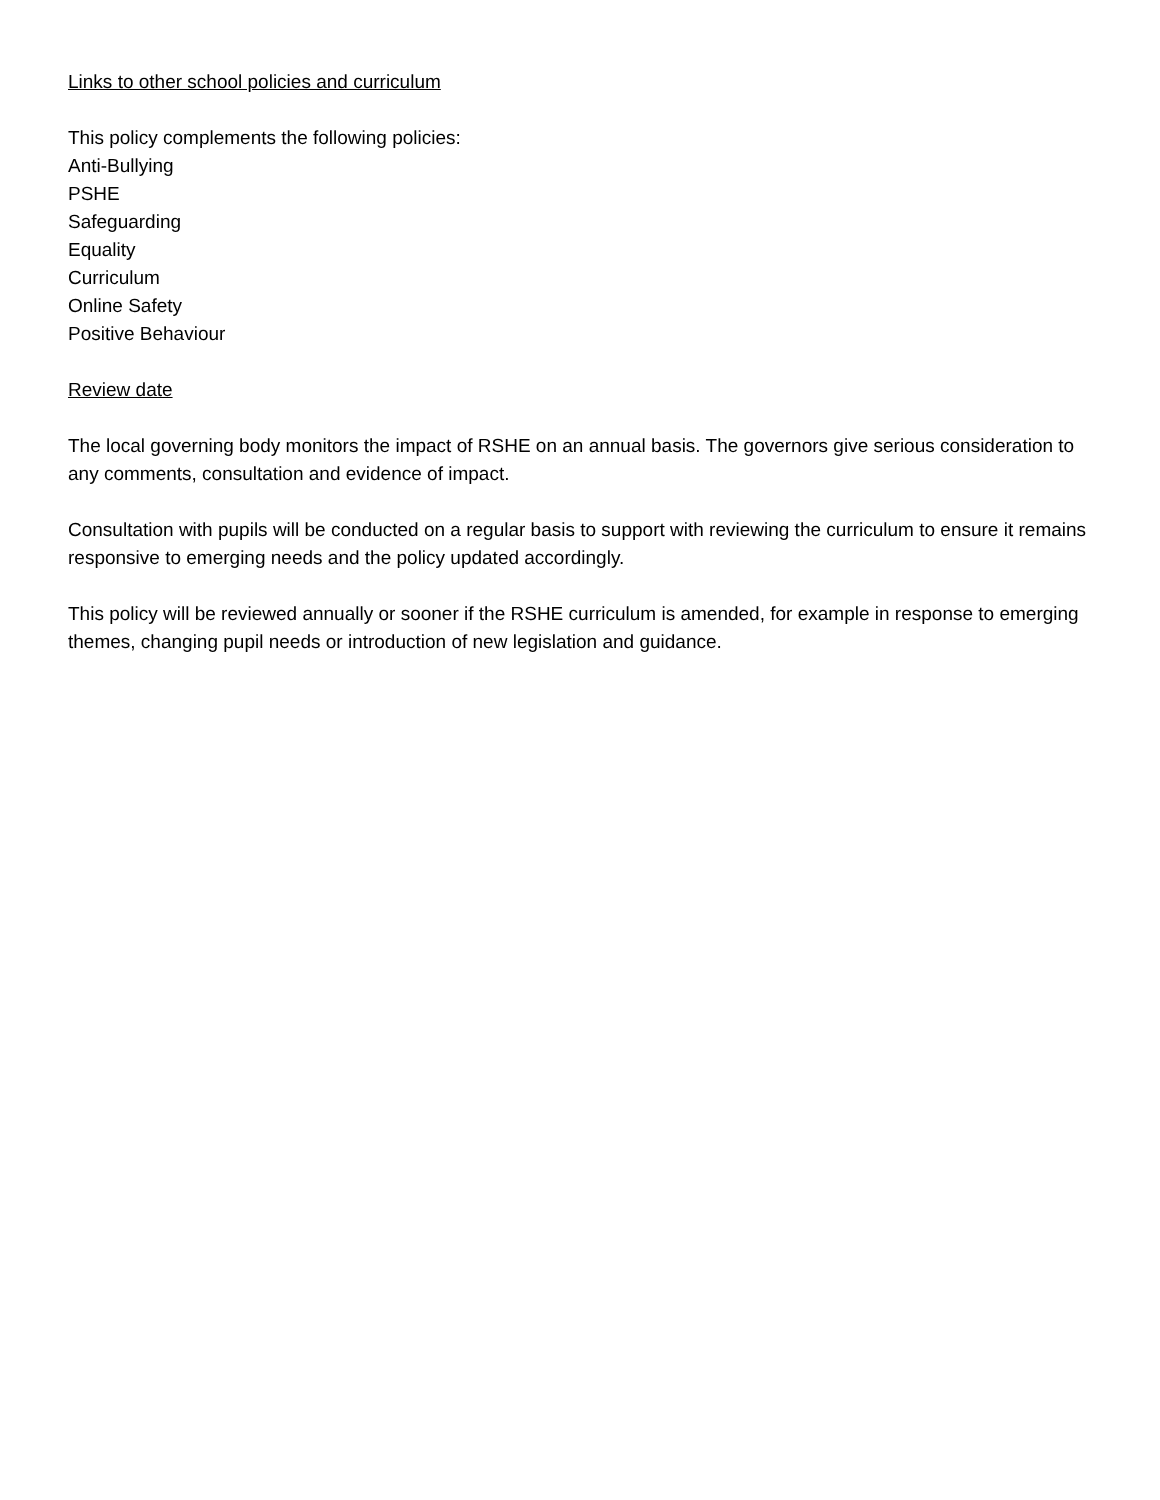Links to other school policies and curriculum
This policy complements the following policies:
Anti-Bullying
PSHE
Safeguarding
Equality
Curriculum
Online Safety
Positive Behaviour
Review date
The local governing body monitors the impact of RSHE on an annual basis. The governors give serious consideration to any comments, consultation and evidence of impact.
Consultation with pupils will be conducted on a regular basis to support with reviewing the curriculum to ensure it remains responsive to emerging needs and the policy updated accordingly.
This policy will be reviewed annually or sooner if the RSHE curriculum is amended, for example in response to emerging themes, changing pupil needs or introduction of new legislation and guidance.